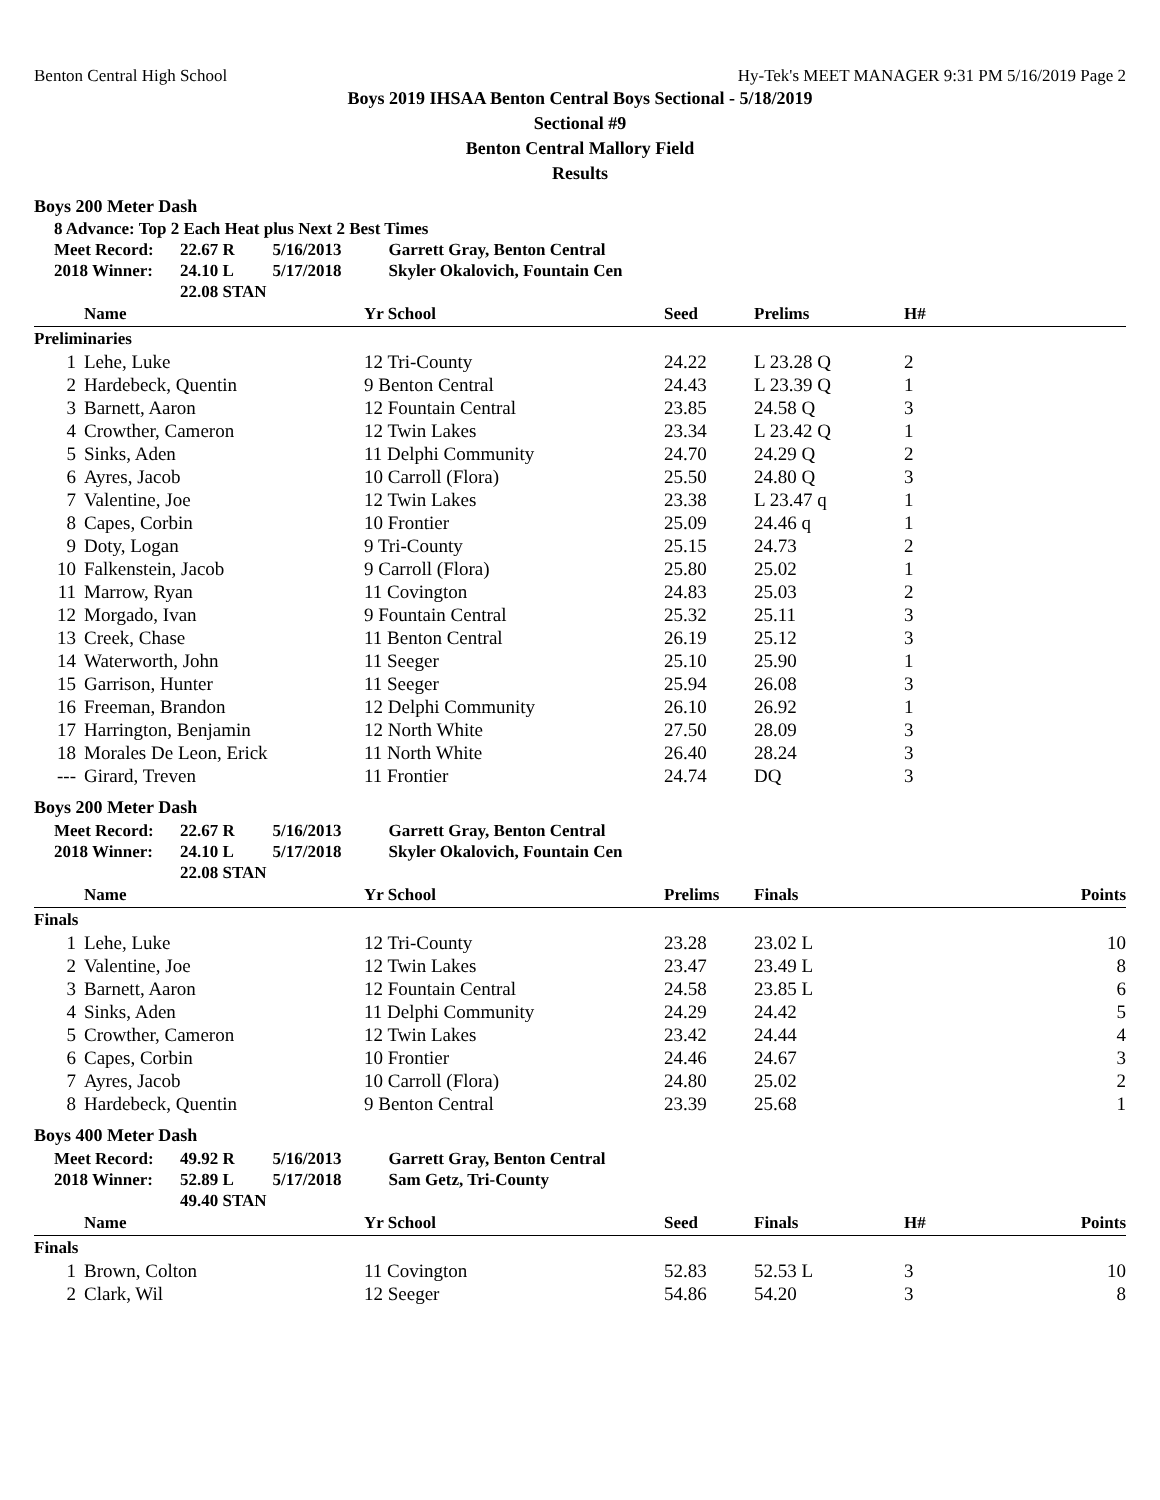Benton Central High School Hy-Tek's MEET MANAGER 9:31 PM 5/16/2019 Page 2
Boys 2019 IHSAA Benton Central Boys Sectional - 5/18/2019
Sectional #9
Benton Central Mallory Field
Results
Boys 200 Meter Dash
8 Advance: Top 2 Each Heat plus Next 2 Best Times
| Meet Record: | 22.67 R | 5/16/2013 | Garrett Gray, Benton Central |
| 2018 Winner: | 24.10 L | 5/17/2018 | Skyler Okalovich, Fountain Cen |
| | 22.08 STAN | | |
| | Name | Yr School | Seed | Prelims | H# | |
| --- | --- | --- | --- | --- | --- | --- |
| Preliminaries | | | | | | |
| 1 | Lehe, Luke | 12 Tri-County | 24.22 | L 23.28 Q | 2 | |
| 2 | Hardebeck, Quentin | 9 Benton Central | 24.43 | L 23.39 Q | 1 | |
| 3 | Barnett, Aaron | 12 Fountain Central | 23.85 | 24.58 Q | 3 | |
| 4 | Crowther, Cameron | 12 Twin Lakes | 23.34 | L 23.42 Q | 1 | |
| 5 | Sinks, Aden | 11 Delphi Community | 24.70 | 24.29 Q | 2 | |
| 6 | Ayres, Jacob | 10 Carroll (Flora) | 25.50 | 24.80 Q | 3 | |
| 7 | Valentine, Joe | 12 Twin Lakes | 23.38 | L 23.47 q | 1 | |
| 8 | Capes, Corbin | 10 Frontier | 25.09 | 24.46 q | 1 | |
| 9 | Doty, Logan | 9 Tri-County | 25.15 | 24.73 | 2 | |
| 10 | Falkenstein, Jacob | 9 Carroll (Flora) | 25.80 | 25.02 | 1 | |
| 11 | Marrow, Ryan | 11 Covington | 24.83 | 25.03 | 2 | |
| 12 | Morgado, Ivan | 9 Fountain Central | 25.32 | 25.11 | 3 | |
| 13 | Creek, Chase | 11 Benton Central | 26.19 | 25.12 | 3 | |
| 14 | Waterworth, John | 11 Seeger | 25.10 | 25.90 | 1 | |
| 15 | Garrison, Hunter | 11 Seeger | 25.94 | 26.08 | 3 | |
| 16 | Freeman, Brandon | 12 Delphi Community | 26.10 | 26.92 | 1 | |
| 17 | Harrington, Benjamin | 12 North White | 27.50 | 28.09 | 3 | |
| 18 | Morales De Leon, Erick | 11 North White | 26.40 | 28.24 | 3 | |
| --- | Girard, Treven | 11 Frontier | 24.74 | DQ | 3 | |
Boys 200 Meter Dash
| Meet Record: | 22.67 R | 5/16/2013 | Garrett Gray, Benton Central |
| 2018 Winner: | 24.10 L | 5/17/2018 | Skyler Okalovich, Fountain Cen |
| | 22.08 STAN | | |
| | Name | Yr School | Prelims | Finals | | Points |
| --- | --- | --- | --- | --- | --- | --- |
| Finals | | | | | | |
| 1 | Lehe, Luke | 12 Tri-County | 23.28 | 23.02 L | | 10 |
| 2 | Valentine, Joe | 12 Twin Lakes | 23.47 | 23.49 L | | 8 |
| 3 | Barnett, Aaron | 12 Fountain Central | 24.58 | 23.85 L | | 6 |
| 4 | Sinks, Aden | 11 Delphi Community | 24.29 | 24.42 | | 5 |
| 5 | Crowther, Cameron | 12 Twin Lakes | 23.42 | 24.44 | | 4 |
| 6 | Capes, Corbin | 10 Frontier | 24.46 | 24.67 | | 3 |
| 7 | Ayres, Jacob | 10 Carroll (Flora) | 24.80 | 25.02 | | 2 |
| 8 | Hardebeck, Quentin | 9 Benton Central | 23.39 | 25.68 | | 1 |
Boys 400 Meter Dash
| Meet Record: | 49.92 R | 5/16/2013 | Garrett Gray, Benton Central |
| 2018 Winner: | 52.89 L | 5/17/2018 | Sam Getz, Tri-County |
| | 49.40 STAN | | |
| | Name | Yr School | Seed | Finals | H# | Points |
| --- | --- | --- | --- | --- | --- | --- |
| Finals | | | | | | |
| 1 | Brown, Colton | 11 Covington | 52.83 | 52.53 L | 3 | 10 |
| 2 | Clark, Wil | 12 Seeger | 54.86 | 54.20 | 3 | 8 |